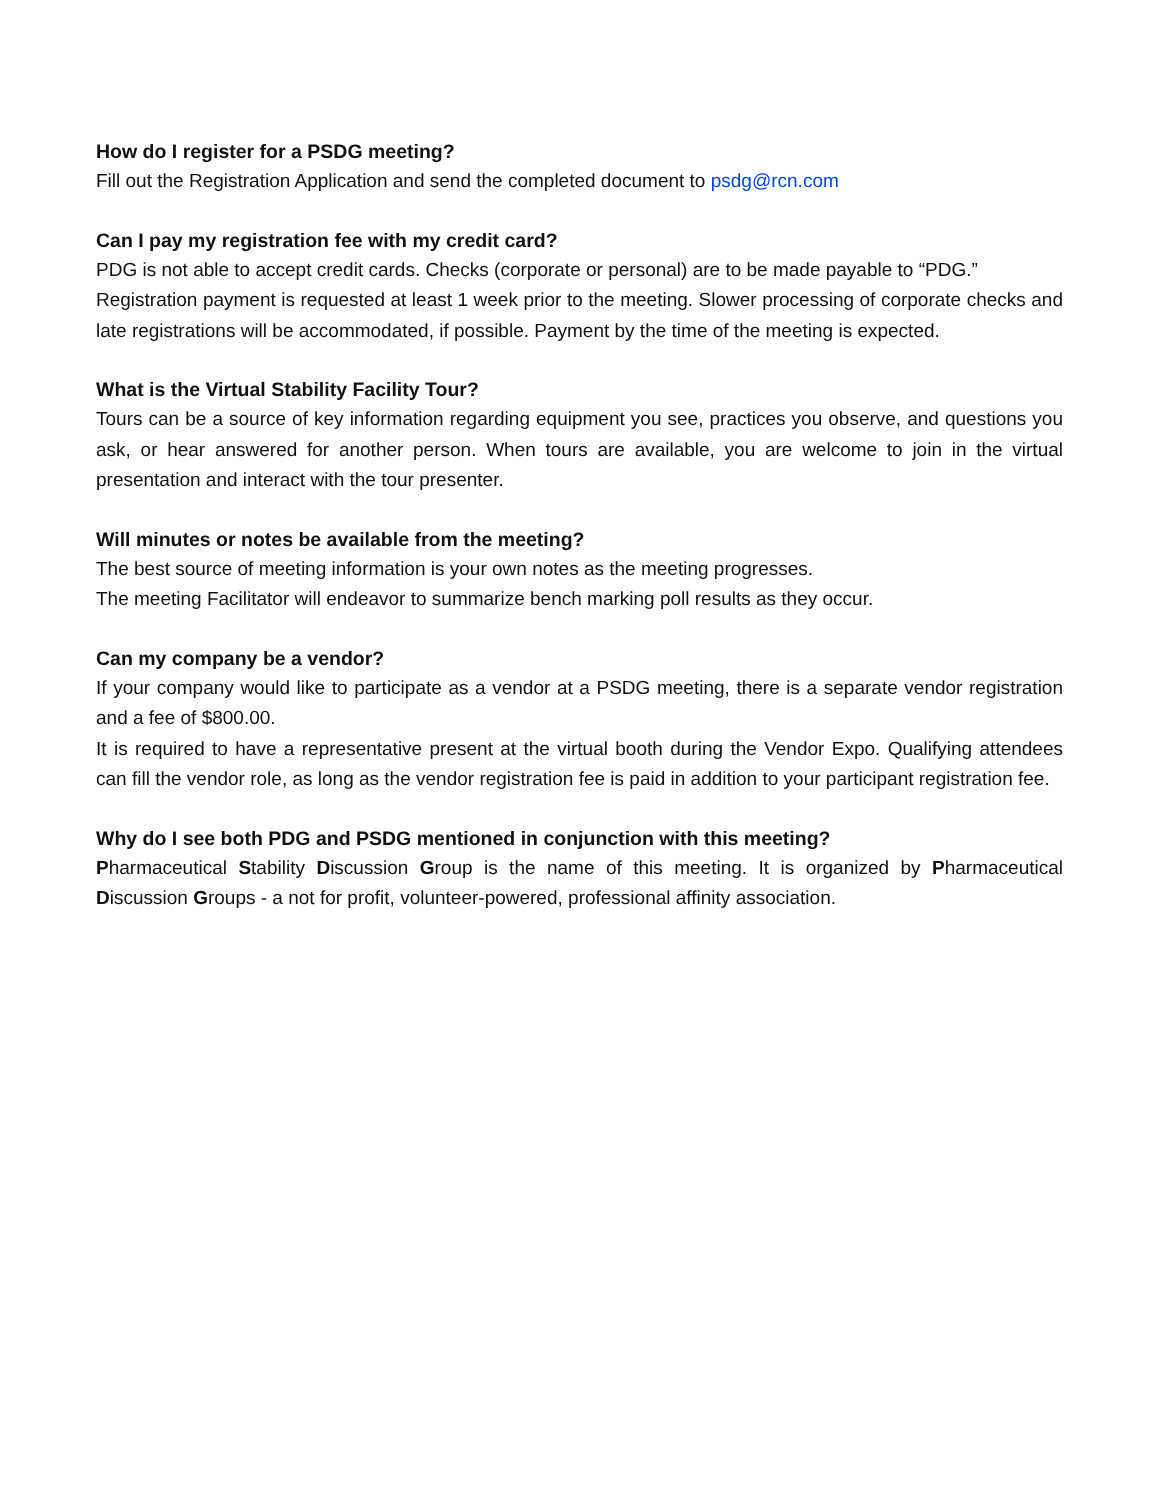How do I register for a PSDG meeting?
Fill out the Registration Application and send the completed document to psdg@rcn.com
Can I pay my registration fee with my credit card?
PDG is not able to accept credit cards. Checks (corporate or personal) are to be made payable to “PDG.”
Registration payment is requested at least 1 week prior to the meeting. Slower processing of corporate checks and late registrations will be accommodated, if possible. Payment by the time of the meeting is expected.
What is the Virtual Stability Facility Tour?
Tours can be a source of key information regarding equipment you see, practices you observe, and questions you ask, or hear answered for another person. When tours are available, you are welcome to join in the virtual presentation and interact with the tour presenter.
Will minutes or notes be available from the meeting?
The best source of meeting information is your own notes as the meeting progresses.
The meeting Facilitator will endeavor to summarize bench marking poll results as they occur.
Can my company be a vendor?
If your company would like to participate as a vendor at a PSDG meeting, there is a separate vendor registration and a fee of $800.00.
It is required to have a representative present at the virtual booth during the Vendor Expo. Qualifying attendees can fill the vendor role, as long as the vendor registration fee is paid in addition to your participant registration fee.
Why do I see both PDG and PSDG mentioned in conjunction with this meeting?
Pharmaceutical Stability Discussion Group is the name of this meeting. It is organized by Pharmaceutical Discussion Groups - a not for profit, volunteer-powered, professional affinity association.